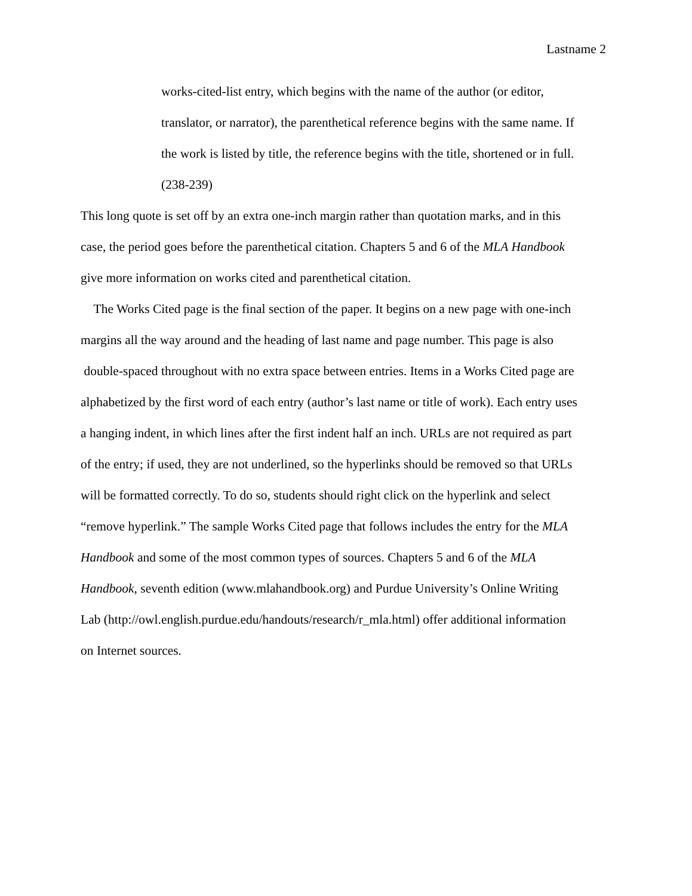Lastname 2
works-cited-list entry, which begins with the name of the author (or editor,
translator, or narrator), the parenthetical reference begins with the same name. If
the work is listed by title, the reference begins with the title, shortened or in full.
(238-239)
This long quote is set off by an extra one-inch margin rather than quotation marks, and in this
case, the period goes before the parenthetical citation. Chapters 5 and 6 of the MLA Handbook
give more information on works cited and parenthetical citation.
The Works Cited page is the final section of the paper. It begins on a new page with one-inch
margins all the way around and the heading of last name and page number. This page is also
double-spaced throughout with no extra space between entries. Items in a Works Cited page are
alphabetized by the first word of each entry (author’s last name or title of work). Each entry uses
a hanging indent, in which lines after the first indent half an inch. URLs are not required as part
of the entry; if used, they are not underlined, so the hyperlinks should be removed so that URLs
will be formatted correctly. To do so, students should right click on the hyperlink and select
“remove hyperlink.” The sample Works Cited page that follows includes the entry for the MLA
Handbook and some of the most common types of sources. Chapters 5 and 6 of the MLA
Handbook, seventh edition (www.mlahandbook.org) and Purdue University’s Online Writing
Lab (http://owl.english.purdue.edu/handouts/research/r_mla.html) offer additional information
on Internet sources.